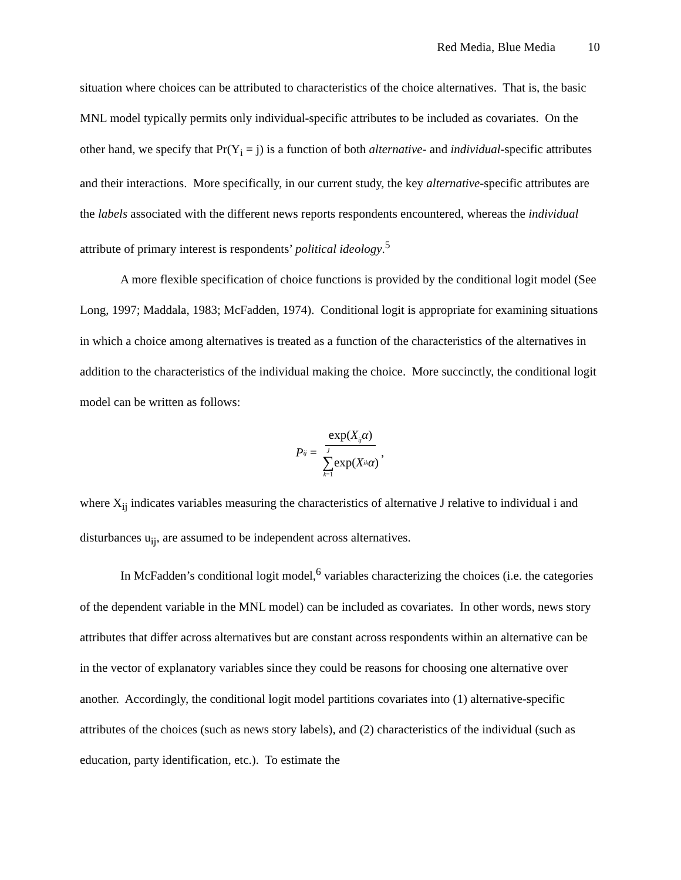Red Media, Blue Media 10
situation where choices can be attributed to characteristics of the choice alternatives. That is, the basic MNL model typically permits only individual-specific attributes to be included as covariates. On the other hand, we specify that Pr(Y<sub>i</sub> = j) is a function of both alternative- and individual-specific attributes and their interactions. More specifically, in our current study, the key alternative-specific attributes are the labels associated with the different news reports respondents encountered, whereas the individual attribute of primary interest is respondents’ political ideology.<sup>5</sup>
A more flexible specification of choice functions is provided by the conditional logit model (See Long, 1997; Maddala, 1983; McFadden, 1974). Conditional logit is appropriate for examining situations in which a choice among alternatives is treated as a function of the characteristics of the alternatives in addition to the characteristics of the individual making the choice. More succinctly, the conditional logit model can be written as follows:
P<sub>ij</sub> = exp(X<sub>ij</sub>α) J ∑ k=1 exp(X<sub>ik</sub> α),
where X<sub>ij</sub> indicates variables measuring the characteristics of alternative J relative to individual i and disturbances u<sub>ij</sub>, are assumed to be independent across alternatives.
In McFadden’s conditional logit model,<sup>6</sup> variables characterizing the choices (i.e. the categories of the dependent variable in the MNL model) can be included as covariates. In other words, news story attributes that differ across alternatives but are constant across respondents within an alternative can be in the vector of explanatory variables since they could be reasons for choosing one alternative over another. Accordingly, the conditional logit model partitions covariates into (1) alternative-specific attributes of the choices (such as news story labels), and (2) characteristics of the individual (such as education, party identification, etc.). To estimate the